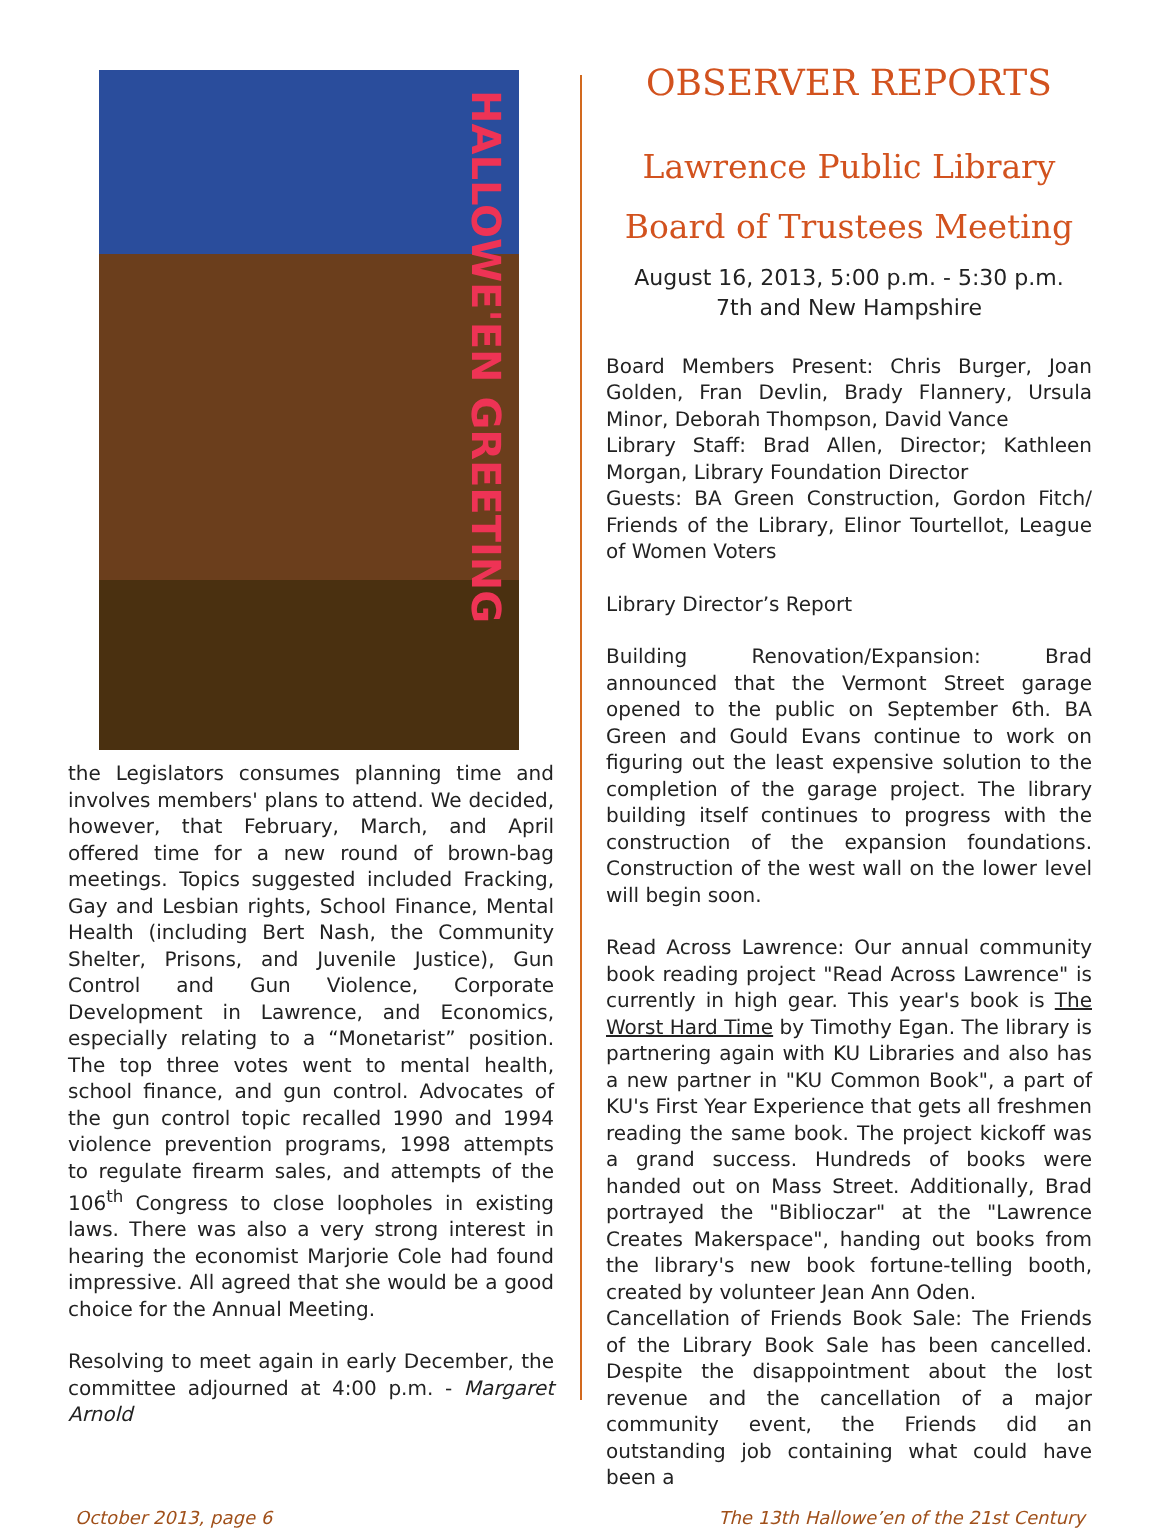HALLOWE'EN GREETING
the Legislators consumes planning time and involves members' plans to attend. We decided, however, that February, March, and April offered time for a new round of brown-bag meetings. Topics suggested included Fracking, Gay and Lesbian rights, School Finance, Mental Health (including Bert Nash, the Community Shelter, Prisons, and Juvenile Justice), Gun Control and Gun Violence, Corporate Development in Lawrence, and Economics, especially relating to a “Monetarist” position. The top three votes went to mental health, school finance, and gun control. Advocates of the gun control topic recalled 1990 and 1994 violence prevention programs, 1998 attempts to regulate firearm sales, and attempts of the 106<sup>th</sup> Congress to close loopholes in existing laws. There was also a very strong interest in hearing the economist Marjorie Cole had found impressive. All agreed that she would be a good choice for the Annual Meeting.
Resolving to meet again in early December, the committee adjourned at 4:00 p.m. - Margaret Arnold
OBSERVER REPORTS
Lawrence Public Library
Board of Trustees Meeting
August 16, 2013, 5:00 p.m. - 5:30 p.m.
7th and New Hampshire
Board Members Present: Chris Burger, Joan Golden, Fran Devlin, Brady Flannery, Ursula Minor, Deborah Thompson, David Vance
Library Staff: Brad Allen, Director; Kathleen Morgan, Library Foundation Director
Guests: BA Green Construction, Gordon Fitch/ Friends of the Library, Elinor Tourtellot, League of Women Voters
Library Director’s Report
Building Renovation/Expansion: Brad announced that the Vermont Street garage opened to the public on September 6th. BA Green and Gould Evans continue to work on figuring out the least expensive solution to the completion of the garage project. The library building itself continues to progress with the construction of the expansion foundations. Construction of the west wall on the lower level will begin soon.
Read Across Lawrence: Our annual community book reading project "Read Across Lawrence" is currently in high gear. This year's book is The Worst Hard Time by Timothy Egan. The library is partnering again with KU Libraries and also has a new partner in "KU Common Book", a part of KU's First Year Experience that gets all freshmen reading the same book. The project kickoff was a grand success. Hundreds of books were handed out on Mass Street. Additionally, Brad portrayed the "Biblioczar" at the "Lawrence Creates Makerspace", handing out books from the library's new book fortune-telling booth, created by volunteer Jean Ann Oden.
Cancellation of Friends Book Sale: The Friends of the Library Book Sale has been cancelled. Despite the disappointment about the lost revenue and the cancellation of a major community event, the Friends did an outstanding job containing what could have been a
October 2013, page 6 The 13th Hallowe’en of the 21st Century